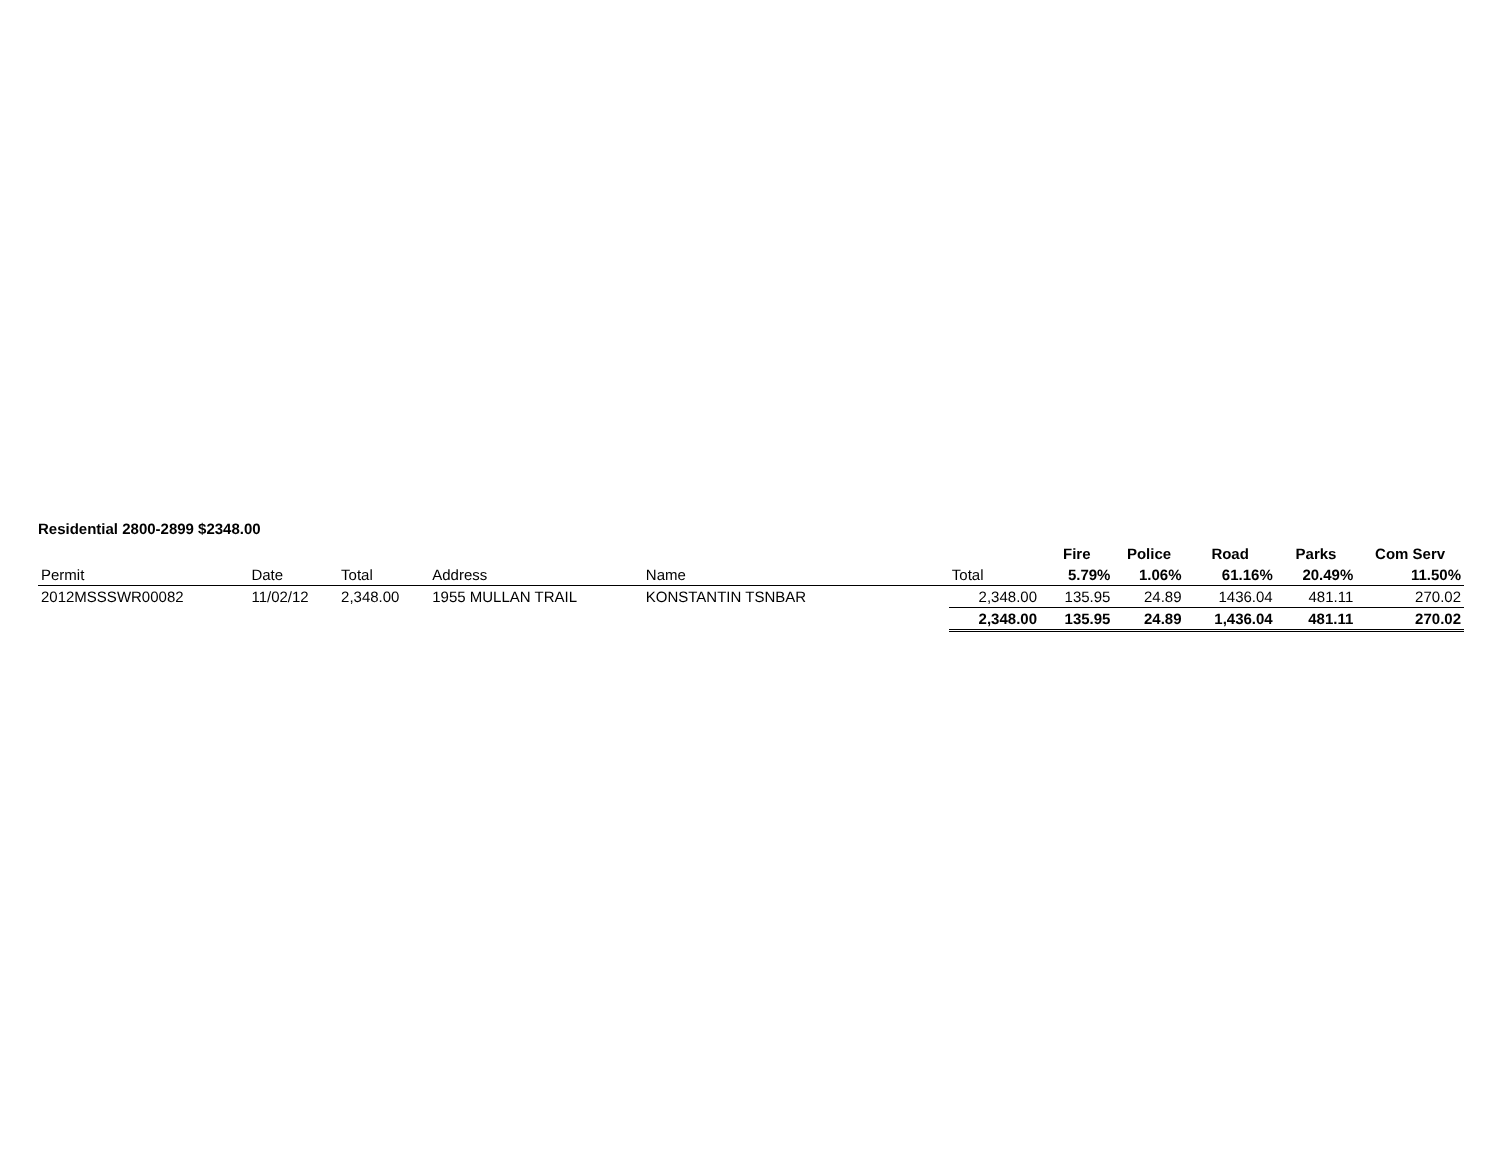Residential 2800-2899 $2348.00
| | | | | | | Fire | Police | Road | Parks | Com Serv |
| Permit | Date | Total | Address | Name | Total | 5.79% | 1.06% | 61.16% | 20.49% | 11.50% |
| 2012MSSSWR00082 | 11/02/12 | 2,348.00 | 1955 MULLAN TRAIL | KONSTANTIN TSNBAR | 2,348.00 | 135.95 | 24.89 | 1436.04 | 481.11 | 270.02 |
| | | | | | 2,348.00 | 135.95 | 24.89 | 1,436.04 | 481.11 | 270.02 |